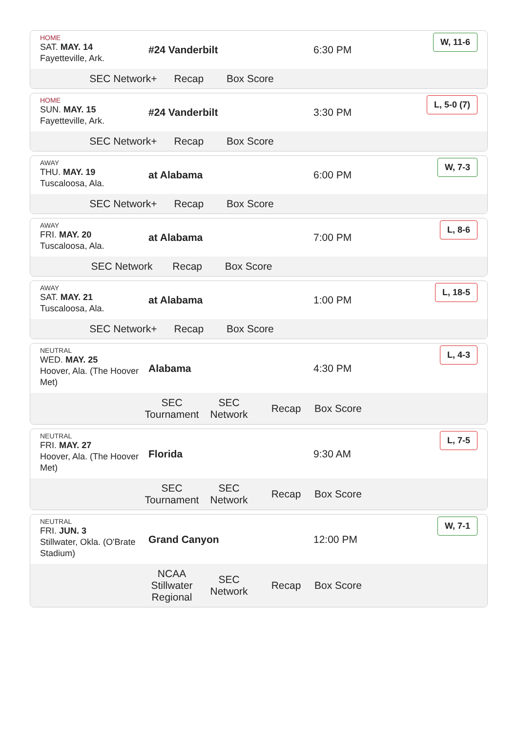HOME
SAT. MAY. 14
Fayetteville, Ark.
#24 Vanderbilt 6:30 PM
W, 11-6
SEC Network+ Recap Box Score
HOME
SUN. MAY. 15
Fayetteville, Ark.
#24 Vanderbilt 3:30 PM
L, 5-0 (7)
SEC Network+ Recap Box Score
AWAY
THU. MAY. 19
Tuscaloosa, Ala.
at Alabama 6:00 PM
W, 7-3
SEC Network+ Recap Box Score
AWAY
FRI. MAY. 20
Tuscaloosa, Ala.
at Alabama 7:00 PM
L, 8-6
SEC Network Recap Box Score
AWAY
SAT. MAY. 21
Tuscaloosa, Ala.
at Alabama 1:00 PM
L, 18-5
SEC Network+ Recap Box Score
NEUTRAL
WED. MAY. 25
Hoover, Ala. (The Hoover Met)
Alabama 4:30 PM
L, 4-3
SEC Tournament SEC Network Recap Box Score
NEUTRAL
FRI. MAY. 27
Hoover, Ala. (The Hoover Met)
Florida 9:30 AM
L, 7-5
SEC Tournament SEC Network Recap Box Score
NEUTRAL
FRI. JUN. 3
Stillwater, Okla. (O'Brate Stadium)
Grand Canyon 12:00 PM
W, 7-1
NCAA Stillwater Regional SEC Network Recap Box Score